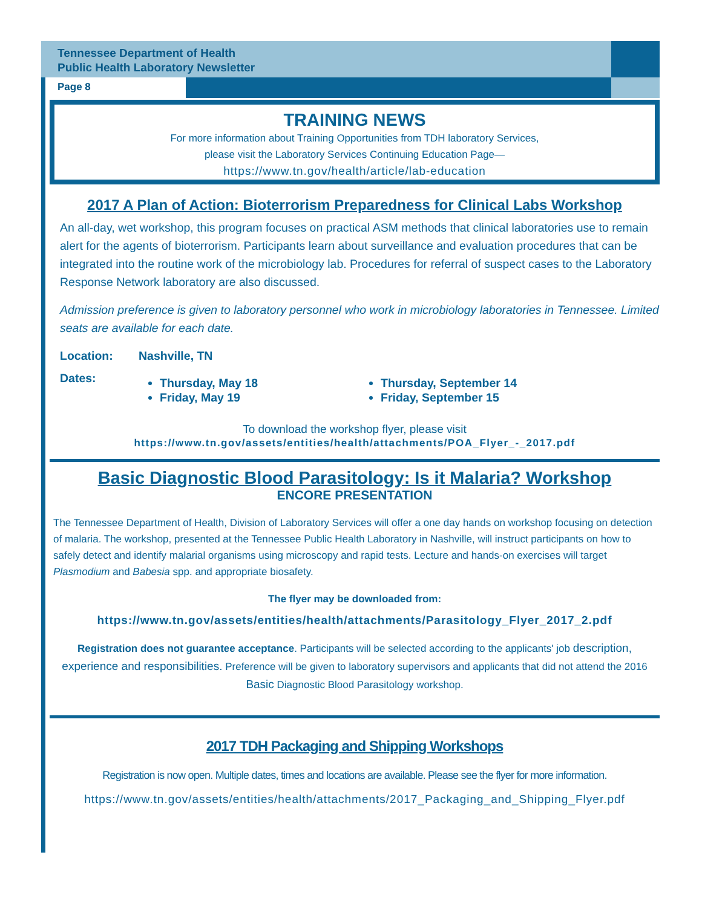Tennessee Department of Health
Public Health Laboratory Newsletter
Page 8
TRAINING NEWS
For more information about Training Opportunities from TDH laboratory Services,
please visit the Laboratory Services Continuing Education Page—
https://www.tn.gov/health/article/lab-education
2017 A Plan of Action: Bioterrorism Preparedness for Clinical Labs Workshop
An all-day, wet workshop, this program focuses on practical ASM methods that clinical laboratories use to remain alert for the agents of bioterrorism. Participants learn about surveillance and evaluation procedures that can be integrated into the routine work of the microbiology lab. Procedures for referral of suspect cases to the Laboratory Response Network laboratory are also discussed.
Admission preference is given to laboratory personnel who work in microbiology laboratories in Tennessee. Limited seats are available for each date.
Location: Nashville, TN
Dates:
Thursday, May 18
Friday, May 19
Thursday, September 14
Friday, September 15
To download the workshop flyer, please visit
https://www.tn.gov/assets/entities/health/attachments/POA_Flyer_-_2017.pdf
Basic Diagnostic Blood Parasitology: Is it Malaria? Workshop
ENCORE PRESENTATION
The Tennessee Department of Health, Division of Laboratory Services will offer a one day hands on workshop focusing on detection of malaria. The workshop, presented at the Tennessee Public Health Laboratory in Nashville, will instruct participants on how to safely detect and identify malarial organisms using microscopy and rapid tests. Lecture and hands-on exercises will target Plasmodium and Babesia spp. and appropriate biosafety.
The flyer may be downloaded from:
https://www.tn.gov/assets/entities/health/attachments/Parasitology_Flyer_2017_2.pdf
Registration does not guarantee acceptance. Participants will be selected according to the applicants' job description, experience and responsibilities. Preference will be given to laboratory supervisors and applicants that did not attend the 2016 Basic Diagnostic Blood Parasitology workshop.
2017 TDH Packaging and Shipping Workshops
Registration is now open. Multiple dates, times and locations are available. Please see the flyer for more information.
https://www.tn.gov/assets/entities/health/attachments/2017_Packaging_and_Shipping_Flyer.pdf